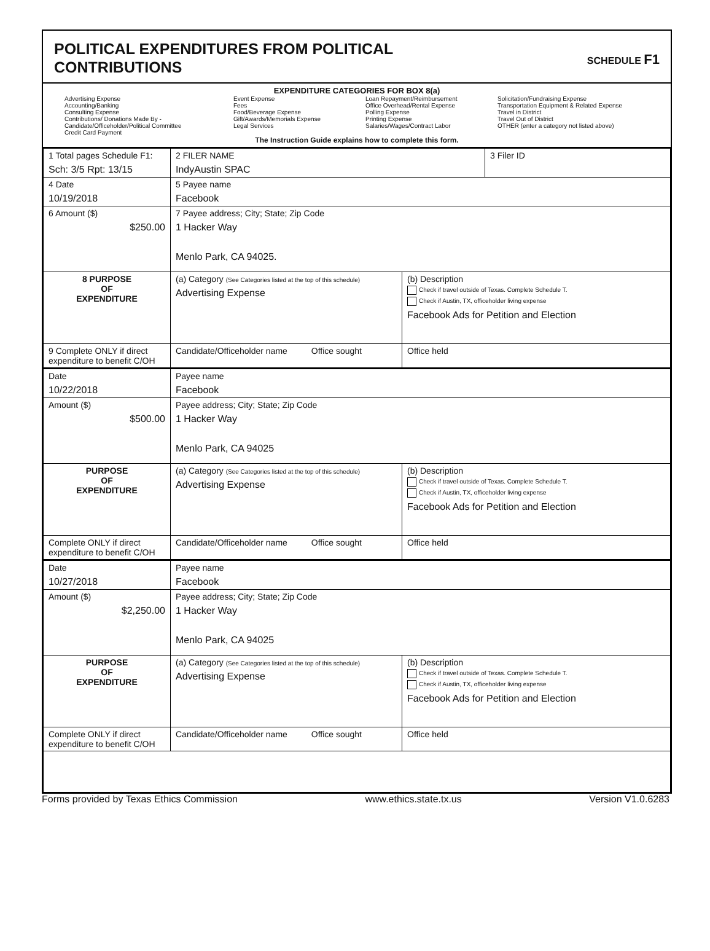POLITICAL EXPENDITURES FROM POLITICAL
CONTRIBUTIONS
SCHEDULE F1
EXPENDITURE CATEGORIES FOR BOX 8(a)
Advertising Expense
Accounting/Banking
Consulting Expense
Contributions/ Donations Made By -
Candidate/Officeholder/Political Committee
Credit Card Payment
Event Expense
Fees
Food/Beverage Expense
Gift/Awards/Memorials Expense
Legal Services
Loan Repayment/Reimbursement
Office Overhead/Rental Expense
Polling Expense
Printing Expense
Salaries/Wages/Contract Labor
Solicitation/Fundraising Expense
Transportation Equipment & Related Expense
Travel in District
Travel Out of District
OTHER (enter a category not listed above)
The Instruction Guide explains how to complete this form.
| 1 Total pages Schedule F1: Sch: 3/5 Rpt: 13/15 | 2 FILER NAME IndyAustin SPAC | | 3 Filer ID |
| 4 Date 10/19/2018 | 5 Payee name Facebook | | |
| 6 Amount ($) $250.00 | 7 Payee address; City; State; Zip Code 1 Hacker Way Menlo Park, CA 94025. | | |
| 8 PURPOSE OF EXPENDITURE | (a) Category (See Categories listed at the top of this schedule) Advertising Expense | (b) Description Check if travel outside of Texas. Complete Schedule T. Check if Austin, TX, officeholder living expense Facebook Ads for Petition and Election | |
| 9 Complete ONLY if direct expenditure to benefit C/OH | Candidate/Officeholder name Office sought | Office held | |
| Date 10/22/2018 | Payee name Facebook | | |
| Amount ($) $500.00 | Payee address; City; State; Zip Code 1 Hacker Way Menlo Park, CA 94025 | | |
| PURPOSE OF EXPENDITURE | (a) Category (See Categories listed at the top of this schedule) Advertising Expense | (b) Description Check if travel outside of Texas. Complete Schedule T. Check if Austin, TX, officeholder living expense Facebook Ads for Petition and Election | |
| Complete ONLY if direct expenditure to benefit C/OH | Candidate/Officeholder name Office sought | Office held | |
| Date 10/27/2018 | Payee name Facebook | | |
| Amount ($) $2,250.00 | Payee address; City; State; Zip Code 1 Hacker Way Menlo Park, CA 94025 | | |
| PURPOSE OF EXPENDITURE | (a) Category (See Categories listed at the top of this schedule) Advertising Expense | (b) Description Check if travel outside of Texas. Complete Schedule T. Check if Austin, TX, officeholder living expense Facebook Ads for Petition and Election | |
| Complete ONLY if direct expenditure to benefit C/OH | Candidate/Officeholder name Office sought | Office held | |
Forms provided by Texas Ethics Commission www.ethics.state.tx.us Version V1.0.6283